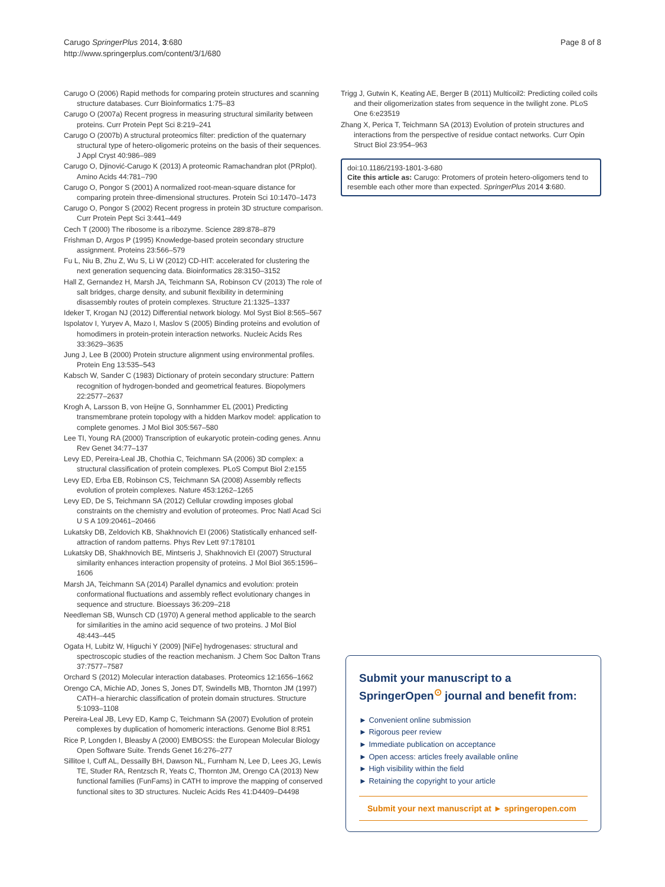Carugo SpringerPlus 2014, 3:680
http://www.springerplus.com/content/3/1/680
Page 8 of 8
Carugo O (2006) Rapid methods for comparing protein structures and scanning structure databases. Curr Bioinformatics 1:75–83
Carugo O (2007a) Recent progress in measuring structural similarity between proteins. Curr Protein Pept Sci 8:219–241
Carugo O (2007b) A structural proteomics filter: prediction of the quaternary structural type of hetero-oligomeric proteins on the basis of their sequences. J Appl Cryst 40:986–989
Carugo O, Djinović-Carugo K (2013) A proteomic Ramachandran plot (PRplot). Amino Acids 44:781–790
Carugo O, Pongor S (2001) A normalized root-mean-square distance for comparing protein three-dimensional structures. Protein Sci 10:1470–1473
Carugo O, Pongor S (2002) Recent progress in protein 3D structure comparison. Curr Protein Pept Sci 3:441–449
Cech T (2000) The ribosome is a ribozyme. Science 289:878–879
Frishman D, Argos P (1995) Knowledge-based protein secondary structure assignment. Proteins 23:566–579
Fu L, Niu B, Zhu Z, Wu S, Li W (2012) CD-HIT: accelerated for clustering the next generation sequencing data. Bioinformatics 28:3150–3152
Hall Z, Gernandez H, Marsh JA, Teichmann SA, Robinson CV (2013) The role of salt bridges, charge density, and subunit flexibility in determining disassembly routes of protein complexes. Structure 21:1325–1337
Ideker T, Krogan NJ (2012) Differential network biology. Mol Syst Biol 8:565–567
Ispolatov I, Yuryev A, Mazo I, Maslov S (2005) Binding proteins and evolution of homodimers in protein-protein interaction networks. Nucleic Acids Res 33:3629–3635
Jung J, Lee B (2000) Protein structure alignment using environmental profiles. Protein Eng 13:535–543
Kabsch W, Sander C (1983) Dictionary of protein secondary structure: Pattern recognition of hydrogen-bonded and geometrical features. Biopolymers 22:2577–2637
Krogh A, Larsson B, von Heijne G, Sonnhammer EL (2001) Predicting transmembrane protein topology with a hidden Markov model: application to complete genomes. J Mol Biol 305:567–580
Lee TI, Young RA (2000) Transcription of eukaryotic protein-coding genes. Annu Rev Genet 34:77–137
Levy ED, Pereira-Leal JB, Chothia C, Teichmann SA (2006) 3D complex: a structural classification of protein complexes. PLoS Comput Biol 2:e155
Levy ED, Erba EB, Robinson CS, Teichmann SA (2008) Assembly reflects evolution of protein complexes. Nature 453:1262–1265
Levy ED, De S, Teichmann SA (2012) Cellular crowding imposes global constraints on the chemistry and evolution of proteomes. Proc Natl Acad Sci U S A 109:20461–20466
Lukatsky DB, Zeldovich KB, Shakhnovich EI (2006) Statistically enhanced self-attraction of random patterns. Phys Rev Lett 97:178101
Lukatsky DB, Shakhnovich BE, Mintseris J, Shakhnovich EI (2007) Structural similarity enhances interaction propensity of proteins. J Mol Biol 365:1596–1606
Marsh JA, Teichmann SA (2014) Parallel dynamics and evolution: protein conformational fluctuations and assembly reflect evolutionary changes in sequence and structure. Bioessays 36:209–218
Needleman SB, Wunsch CD (1970) A general method applicable to the search for similarities in the amino acid sequence of two proteins. J Mol Biol 48:443–445
Ogata H, Lubitz W, Higuchi Y (2009) [NiFe] hydrogenases: structural and spectroscopic studies of the reaction mechanism. J Chem Soc Dalton Trans 37:7577–7587
Orchard S (2012) Molecular interaction databases. Proteomics 12:1656–1662
Orengo CA, Michie AD, Jones S, Jones DT, Swindells MB, Thornton JM (1997) CATH–a hierarchic classification of protein domain structures. Structure 5:1093–1108
Pereira-Leal JB, Levy ED, Kamp C, Teichmann SA (2007) Evolution of protein complexes by duplication of homomeric interactions. Genome Biol 8:R51
Rice P, Longden I, Bleasby A (2000) EMBOSS: the European Molecular Biology Open Software Suite. Trends Genet 16:276–277
Sillitoe I, Cuff AL, Dessailly BH, Dawson NL, Furnham N, Lee D, Lees JG, Lewis TE, Studer RA, Rentzsch R, Yeats C, Thornton JM, Orengo CA (2013) New functional families (FunFams) in CATH to improve the mapping of conserved functional sites to 3D structures. Nucleic Acids Res 41:D4409–D4498
Trigg J, Gutwin K, Keating AE, Berger B (2011) Multicoil2: Predicting coiled coils and their oligomerization states from sequence in the twilight zone. PLoS One 6:e23519
Zhang X, Perica T, Teichmann SA (2013) Evolution of protein structures and interactions from the perspective of residue contact networks. Curr Opin Struct Biol 23:954–963
doi:10.1186/2193-1801-3-680
Cite this article as: Carugo: Protomers of protein hetero-oligomers tend to resemble each other more than expected. SpringerPlus 2014 3:680.
Submit your manuscript to a SpringerOpen<sup>⊙</sup> journal and benefit from:
► Convenient online submission
► Rigorous peer review
► Immediate publication on acceptance
► Open access: articles freely available online
► High visibility within the field
► Retaining the copyright to your article
Submit your next manuscript at ► springeropen.com